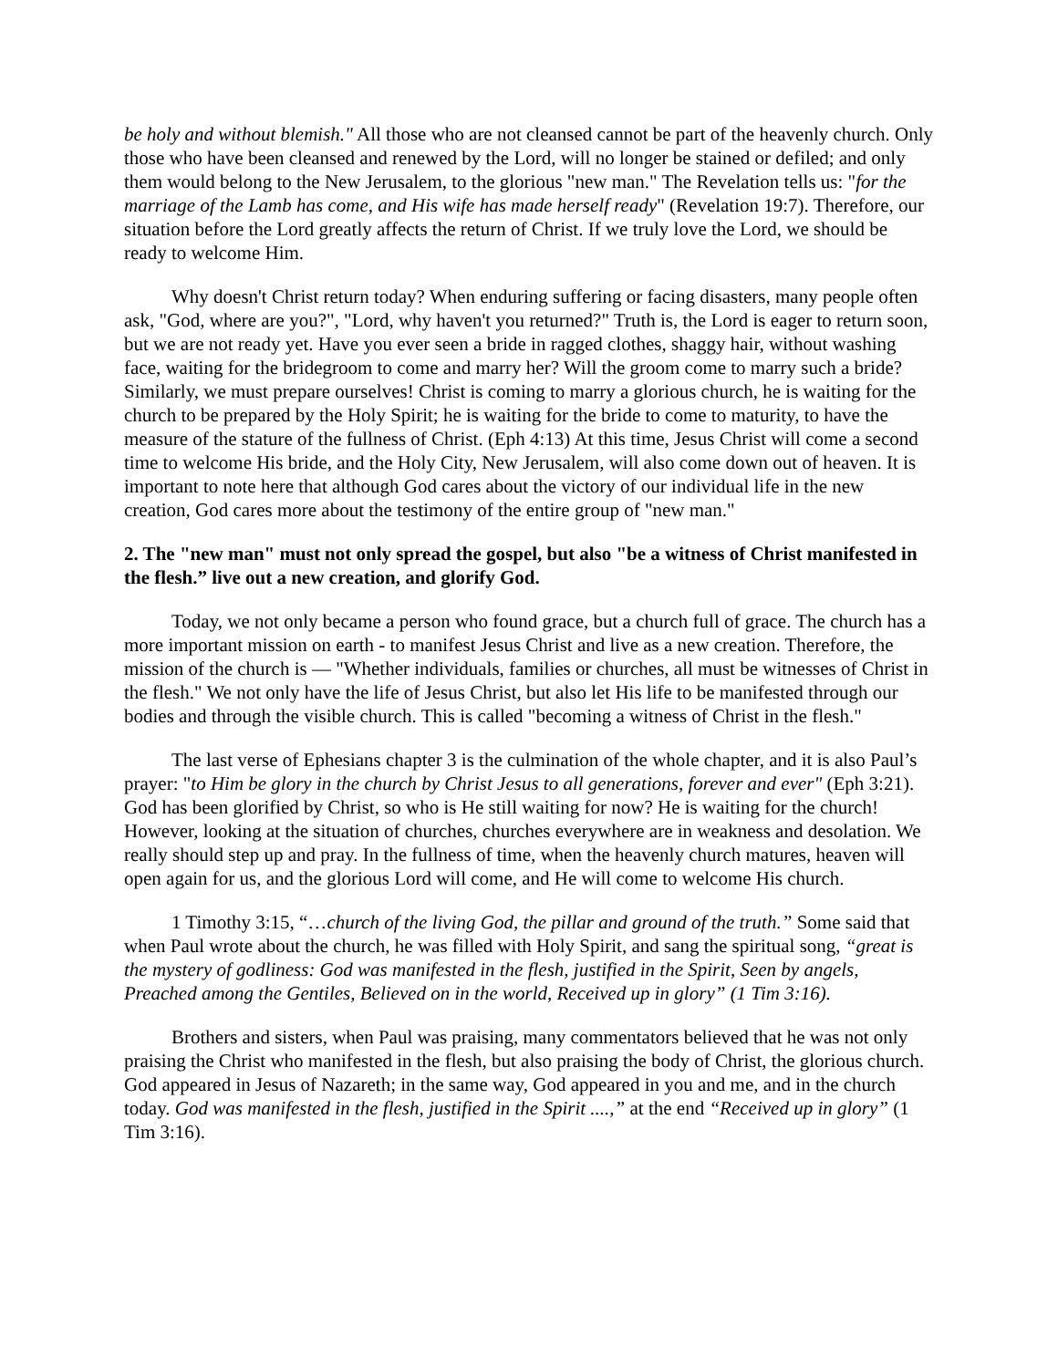be holy and without blemish." All those who are not cleansed cannot be part of the heavenly church. Only those who have been cleansed and renewed by the Lord, will no longer be stained or defiled; and only them would belong to the New Jerusalem, to the glorious "new man." The Revelation tells us: "for the marriage of the Lamb has come, and His wife has made herself ready" (Revelation 19:7). Therefore, our situation before the Lord greatly affects the return of Christ. If we truly love the Lord, we should be ready to welcome Him.
Why doesn't Christ return today? When enduring suffering or facing disasters, many people often ask, "God, where are you?", "Lord, why haven't you returned?" Truth is, the Lord is eager to return soon, but we are not ready yet. Have you ever seen a bride in ragged clothes, shaggy hair, without washing face, waiting for the bridegroom to come and marry her? Will the groom come to marry such a bride? Similarly, we must prepare ourselves! Christ is coming to marry a glorious church, he is waiting for the church to be prepared by the Holy Spirit; he is waiting for the bride to come to maturity, to have the measure of the stature of the fullness of Christ. (Eph 4:13) At this time, Jesus Christ will come a second time to welcome His bride, and the Holy City, New Jerusalem, will also come down out of heaven. It is important to note here that although God cares about the victory of our individual life in the new creation, God cares more about the testimony of the entire group of "new man."
2. The "new man" must not only spread the gospel, but also "be a witness of Christ manifested in the flesh.” live out a new creation, and glorify God.
Today, we not only became a person who found grace, but a church full of grace. The church has a more important mission on earth - to manifest Jesus Christ and live as a new creation. Therefore, the mission of the church is — "Whether individuals, families or churches, all must be witnesses of Christ in the flesh." We not only have the life of Jesus Christ, but also let His life to be manifested through our bodies and through the visible church. This is called "becoming a witness of Christ in the flesh."
The last verse of Ephesians chapter 3 is the culmination of the whole chapter, and it is also Paul’s prayer: "to Him be glory in the church by Christ Jesus to all generations, forever and ever" (Eph 3:21). God has been glorified by Christ, so who is He still waiting for now? He is waiting for the church! However, looking at the situation of churches, churches everywhere are in weakness and desolation. We really should step up and pray. In the fullness of time, when the heavenly church matures, heaven will open again for us, and the glorious Lord will come, and He will come to welcome His church.
1 Timothy 3:15, “…church of the living God, the pillar and ground of the truth.” Some said that when Paul wrote about the church, he was filled with Holy Spirit, and sang the spiritual song, “great is the mystery of godliness: God was manifested in the flesh, justified in the Spirit, Seen by angels, Preached among the Gentiles, Believed on in the world, Received up in glory” (1 Tim 3:16).
Brothers and sisters, when Paul was praising, many commentators believed that he was not only praising the Christ who manifested in the flesh, but also praising the body of Christ, the glorious church. God appeared in Jesus of Nazareth; in the same way, God appeared in you and me, and in the church today. God was manifested in the flesh, justified in the Spirit ....,” at the end “Received up in glory” (1 Tim 3:16).